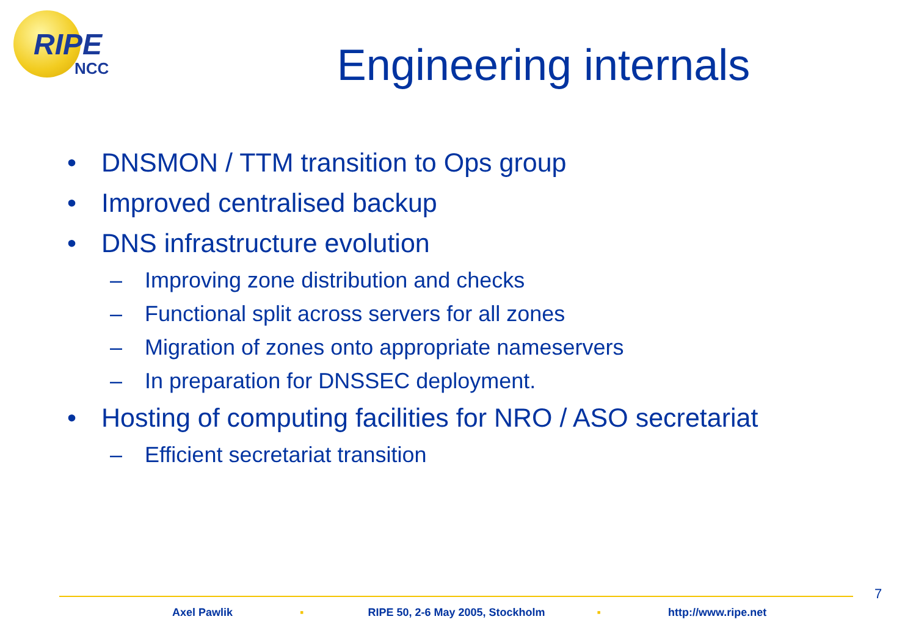RIPE
NCC
Engineering internals
• DNSMON / TTM transition to Ops group
• Improved centralised backup
• DNS infrastructure evolution
– Improving zone distribution and checks
– Functional split across servers for all zones
– Migration of zones onto appropriate nameservers
– In preparation for DNSSEC deployment.
• Hosting of computing facilities for NRO / ASO secretariat
– Efficient secretariat transition
7
Axel Pawlik ▪ RIPE 50, 2-6 May 2005, Stockholm ▪ http://www.ripe.net